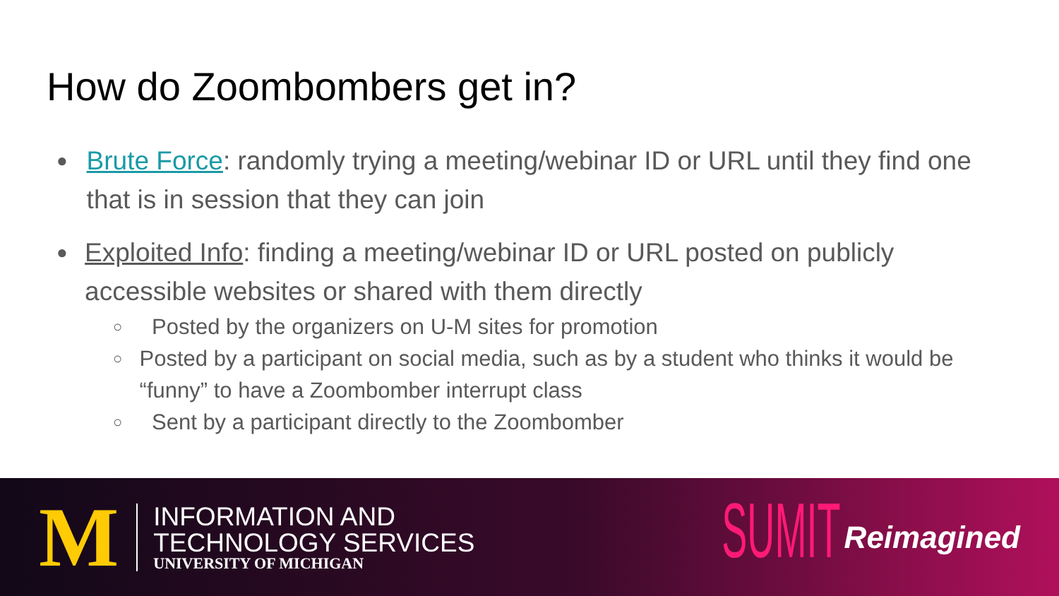How do Zoombombers get in?
● Brute Force: randomly trying a meeting/webinar ID or URL until they find one that is in session that they can join
● Exploited Info: finding a meeting/webinar ID or URL posted on publicly accessible websites or shared with them directly
○ Posted by the organizers on U-M sites for promotion
○ Posted by a participant on social media, such as by a student who thinks it would be “funny” to have a Zoombomber interrupt class
○ Sent by a participant directly to the Zoombomber
M
INFORMATION AND
TECHNOLOGY SERVICES
UNIVERSITY OF MICHIGAN
SUMIT Reimagined